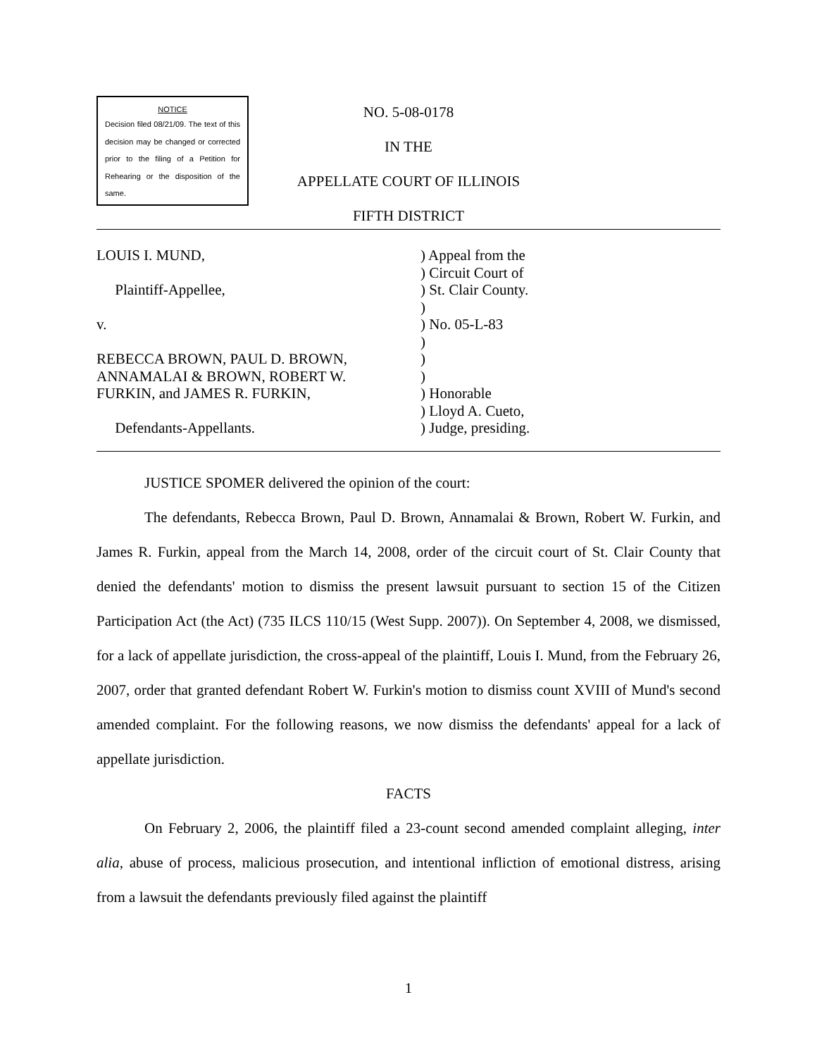NOTICE
Decision filed 08/21/09. The text of this decision may be changed or corrected prior to the filing of a Petition for Rehearing or the disposition of the same.
NO. 5-08-0178
IN THE
APPELLATE COURT OF ILLINOIS
FIFTH DISTRICT
LOUIS I. MUND,
Plaintiff-Appellee,
v.
REBECCA BROWN, PAUL D. BROWN,
ANNAMALAI & BROWN, ROBERT W.
FURKIN, and JAMES R. FURKIN,
Defendants-Appellants.
) Appeal from the
) Circuit Court of
) St. Clair County.
)
) No. 05-L-83
)
)
)
) Honorable
) Lloyd A. Cueto,
) Judge, presiding.
JUSTICE SPOMER delivered the opinion of the court:
The defendants, Rebecca Brown, Paul D. Brown, Annamalai & Brown, Robert W. Furkin, and James R. Furkin, appeal from the March 14, 2008, order of the circuit court of St. Clair County that denied the defendants' motion to dismiss the present lawsuit pursuant to section 15 of the Citizen Participation Act (the Act) (735 ILCS 110/15 (West Supp. 2007)). On September 4, 2008, we dismissed, for a lack of appellate jurisdiction, the cross-appeal of the plaintiff, Louis I. Mund, from the February 26, 2007, order that granted defendant Robert W. Furkin's motion to dismiss count XVIII of Mund's second amended complaint. For the following reasons, we now dismiss the defendants' appeal for a lack of appellate jurisdiction.
FACTS
On February 2, 2006, the plaintiff filed a 23-count second amended complaint alleging, inter alia, abuse of process, malicious prosecution, and intentional infliction of emotional distress, arising from a lawsuit the defendants previously filed against the plaintiff
1